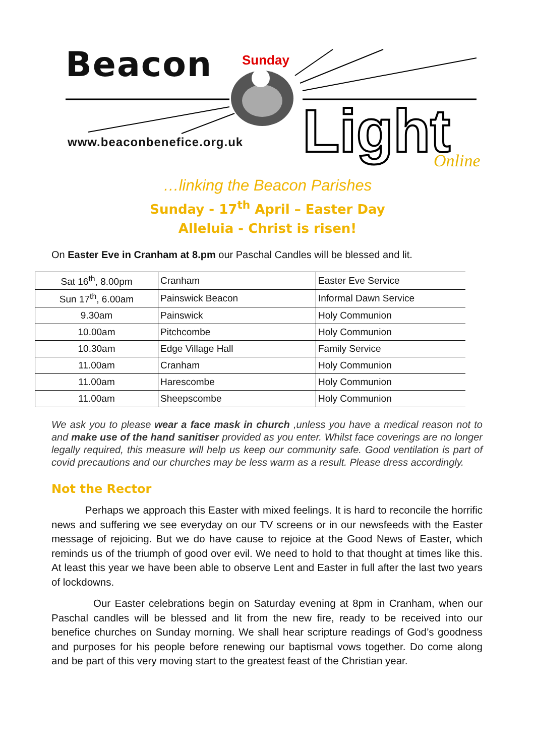Beacon Sunday
www.beaconbenefice.org.uk Light Online
…linking the Beacon Parishes
Sunday - 17<sup>th</sup> April – Easter Day
Alleluia - Christ is risen!
On Easter Eve in Cranham at 8.pm our Paschal Candles will be blessed and lit.
| Sat 16<sup>th</sup>, 8.00pm | Cranham | Easter Eve Service |
| Sun 17<sup>th</sup>, 6.00am | Painswick Beacon | Informal Dawn Service |
| 9.30am | Painswick | Holy Communion |
| 10.00am | Pitchcombe | Holy Communion |
| 10.30am | Edge Village Hall | Family Service |
| 11.00am | Cranham | Holy Communion |
| 11.00am | Harescombe | Holy Communion |
| 11.00am | Sheepscombe | Holy Communion |
We ask you to please wear a face mask in church ,unless you have a medical reason not to and make use of the hand sanitiser provided as you enter. Whilst face coverings are no longer legally required, this measure will help us keep our community safe. Good ventilation is part of covid precautions and our churches may be less warm as a result. Please dress accordingly.
Not the Rector
Perhaps we approach this Easter with mixed feelings. It is hard to reconcile the horrific news and suffering we see everyday on our TV screens or in our newsfeeds with the Easter message of rejoicing. But we do have cause to rejoice at the Good News of Easter, which reminds us of the triumph of good over evil. We need to hold to that thought at times like this. At least this year we have been able to observe Lent and Easter in full after the last two years of lockdowns.
Our Easter celebrations begin on Saturday evening at 8pm in Cranham, when our Paschal candles will be blessed and lit from the new fire, ready to be received into our benefice churches on Sunday morning. We shall hear scripture readings of God’s goodness and purposes for his people before renewing our baptismal vows together. Do come along and be part of this very moving start to the greatest feast of the Christian year.